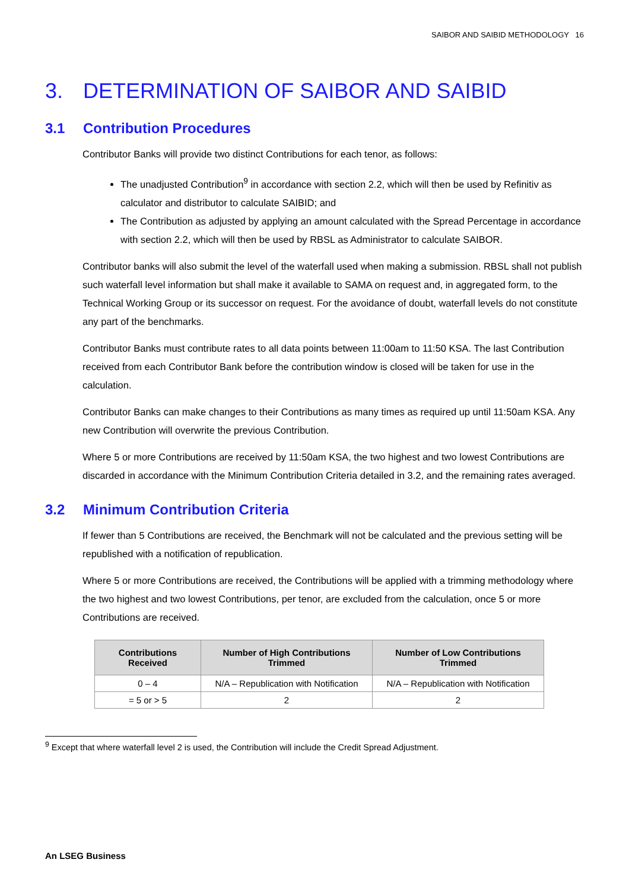SAIBOR AND SAIBID METHODOLOGY 16
3. DETERMINATION OF SAIBOR AND SAIBID
3.1 Contribution Procedures
Contributor Banks will provide two distinct Contributions for each tenor, as follows:
The unadjusted Contribution<sup>9</sup> in accordance with section 2.2, which will then be used by Refinitiv as calculator and distributor to calculate SAIBID; and
The Contribution as adjusted by applying an amount calculated with the Spread Percentage in accordance with section 2.2, which will then be used by RBSL as Administrator to calculate SAIBOR.
Contributor banks will also submit the level of the waterfall used when making a submission. RBSL shall not publish such waterfall level information but shall make it available to SAMA on request and, in aggregated form, to the Technical Working Group or its successor on request. For the avoidance of doubt, waterfall levels do not constitute any part of the benchmarks.
Contributor Banks must contribute rates to all data points between 11:00am to 11:50 KSA. The last Contribution received from each Contributor Bank before the contribution window is closed will be taken for use in the calculation.
Contributor Banks can make changes to their Contributions as many times as required up until 11:50am KSA. Any new Contribution will overwrite the previous Contribution.
Where 5 or more Contributions are received by 11:50am KSA, the two highest and two lowest Contributions are discarded in accordance with the Minimum Contribution Criteria detailed in 3.2, and the remaining rates averaged.
3.2 Minimum Contribution Criteria
If fewer than 5 Contributions are received, the Benchmark will not be calculated and the previous setting will be republished with a notification of republication.
Where 5 or more Contributions are received, the Contributions will be applied with a trimming methodology where the two highest and two lowest Contributions, per tenor, are excluded from the calculation, once 5 or more Contributions are received.
| Contributions Received | Number of High Contributions Trimmed | Number of Low Contributions Trimmed |
| --- | --- | --- |
| 0 – 4 | N/A – Republication with Notification | N/A – Republication with Notification |
| = 5 or > 5 | 2 | 2 |
<sup>9</sup> Except that where waterfall level 2 is used, the Contribution will include the Credit Spread Adjustment.
An LSEG Business